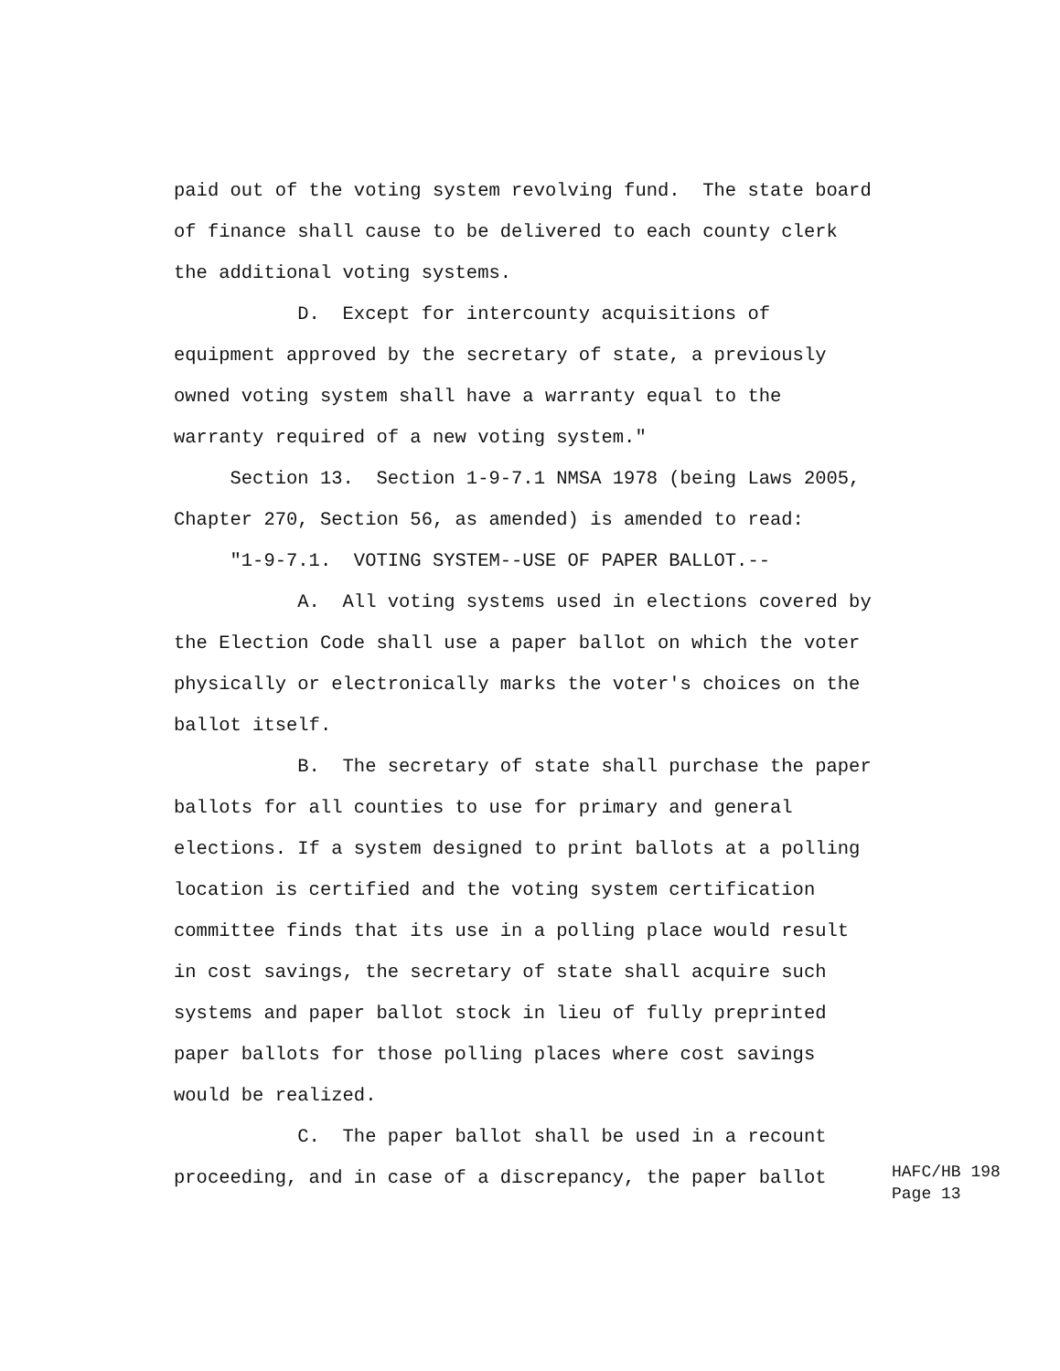paid out of the voting system revolving fund. The state board
of finance shall cause to be delivered to each county clerk
the additional voting systems.
D. Except for intercounty acquisitions of
equipment approved by the secretary of state, a previously
owned voting system shall have a warranty equal to the
warranty required of a new voting system."
Section 13. Section 1-9-7.1 NMSA 1978 (being Laws 2005,
Chapter 270, Section 56, as amended) is amended to read:
"1-9-7.1. VOTING SYSTEM--USE OF PAPER BALLOT.--
A. All voting systems used in elections covered by
the Election Code shall use a paper ballot on which the voter
physically or electronically marks the voter's choices on the
ballot itself.
B. The secretary of state shall purchase the paper
ballots for all counties to use for primary and general
elections. If a system designed to print ballots at a polling
location is certified and the voting system certification
committee finds that its use in a polling place would result
in cost savings, the secretary of state shall acquire such
systems and paper ballot stock in lieu of fully preprinted
paper ballots for those polling places where cost savings
would be realized.
C. The paper ballot shall be used in a recount
proceeding, and in case of a discrepancy, the paper ballot
HAFC/HB 198 Page 13